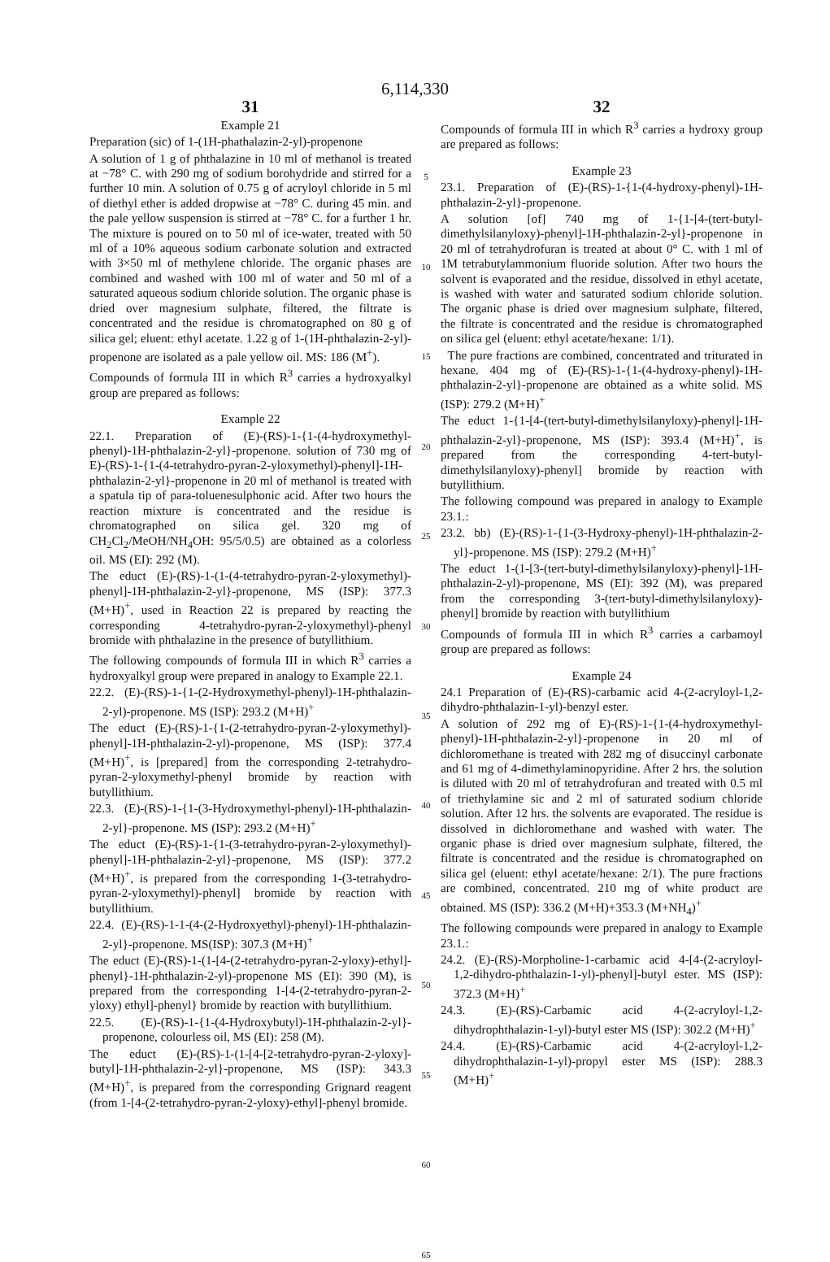6,114,330
31
Example 21
Preparation (sic) of 1-(1H-phathalazin-2-yl)-propenone
A solution of 1 g of phthalazine in 10 ml of methanol is treated at −78° C. with 290 mg of sodium borohydride and stirred for a further 10 min. A solution of 0.75 g of acryloyl chloride in 5 ml of diethyl ether is added dropwise at −78° C. during 45 min. and the pale yellow suspension is stirred at −78° C. for a further 1 hr. The mixture is poured on to 50 ml of ice-water, treated with 50 ml of a 10% aqueous sodium carbonate solution and extracted with 3×50 ml of methylene chloride. The organic phases are combined and washed with 100 ml of water and 50 ml of a saturated aqueous sodium chloride solution. The organic phase is dried over magnesium sulphate, filtered, the filtrate is concentrated and the residue is chromatographed on 80 g of silica gel; eluent: ethyl acetate. 1.22 g of 1-(1H-phthalazin-2-yl)-propenone are isolated as a pale yellow oil. MS: 186 (M<sup>+</sup>).
Compounds of formula III in which R<sup>3</sup> carries a hydroxyalkyl group are prepared as follows:
Example 22
22.1. Preparation of (E)-(RS)-1-{1-(4-hydroxymethyl-phenyl)-1H-phthalazin-2-yl}-propenone. solution of 730 mg of E)-(RS)-1-{1-(4-tetrahydro-pyran-2-yloxymethyl)-phenyl]-1H-phthalazin-2-yl}-propenone in 20 ml of methanol is treated with a spatula tip of para-toluenesulphonic acid. After two hours the reaction mixture is concentrated and the residue is chromatographed on silica gel. 320 mg of CH<sub>2</sub>Cl<sub>2</sub>/MeOH/NH<sub>4</sub>OH: 95/5/0.5) are obtained as a colorless oil. MS (EI): 292 (M).
The educt (E)-(RS)-1-(1-(4-tetrahydro-pyran-2-yloxymethyl)-phenyl]-1H-phthalazin-2-yl}-propenone, MS (ISP): 377.3 (M+H)<sup>+</sup>, used in Reaction 22 is prepared by reacting the corresponding 4-tetrahydro-pyran-2-yloxymethyl)-phenyl bromide with phthalazine in the presence of butyllithium.
The following compounds of formula III in which R<sup>3</sup> carries a hydroxyalkyl group were prepared in analogy to Example 22.1.
22.2. (E)-(RS)-1-{1-(2-Hydroxymethyl-phenyl)-1H-phthalazin-2-yl)-propenone. MS (ISP): 293.2 (M+H)<sup>+</sup>
The educt (E)-(RS)-1-{1-(2-tetrahydro-pyran-2-yloxymethyl)-phenyl]-1H-phthalazin-2-yl)-propenone, MS (ISP): 377.4 (M+H)<sup>+</sup>, is [prepared] from the corresponding 2-tetrahydro-pyran-2-yloxymethyl-phenyl bromide by reaction with butyllithium.
22.3. (E)-(RS)-1-{1-(3-Hydroxymethyl-phenyl)-1H-phthalazin-2-yl}-propenone. MS (ISP): 293.2 (M+H)<sup>+</sup>
The educt (E)-(RS)-1-{1-(3-tetrahydro-pyran-2-yloxymethyl)-phenyl]-1H-phthalazin-2-yl}-propenone, MS (ISP): 377.2 (M+H)<sup>+</sup>, is prepared from the corresponding 1-(3-tetrahydro-pyran-2-yloxymethyl)-phenyl] bromide by reaction with butyllithium.
22.4. (E)-(RS)-1-1-(4-(2-Hydroxyethyl)-phenyl)-1H-phthalazin-2-yl}-propenone. MS(ISP): 307.3 (M+H)<sup>+</sup>
The educt (E)-(RS)-1-(1-[4-(2-tetrahydro-pyran-2-yloxy)-ethyl]-phenyl}-1H-phthalazin-2-yl)-propenone MS (EI): 390 (M), is prepared from the corresponding 1-[4-(2-tetrahydro-pyran-2-yloxy) ethyl]-phenyl} bromide by reaction with butyllithium.
22.5. (E)-(RS)-1-{1-(4-Hydroxybutyl)-1H-phthalazin-2-yl}-propenone, colourless oil, MS (EI): 258 (M).
The educt (E)-(RS)-1-(1-[4-[2-tetrahydro-pyran-2-yloxy]-butyl]-1H-phthalazin-2-yl}-propenone, MS (ISP): 343.3 (M+H)<sup>+</sup>, is prepared from the corresponding Grignard reagent (from 1-[4-(2-tetrahydro-pyran-2-yloxy)-ethyl]-phenyl bromide.
5
10
15
20
25
30
35
40
45
50
55
60
65
32
Compounds of formula III in which R<sup>3</sup> carries a hydroxy group are prepared as follows:
Example 23
23.1. Preparation of (E)-(RS)-1-{1-(4-hydroxy-phenyl)-1H-phthalazin-2-yl}-propenone.
A solution [of] 740 mg of 1-{1-[4-(tert-butyl-dimethylsilanyloxy)-phenyl]-1H-phthalazin-2-yl}-propenone in 20 ml of tetrahydrofuran is treated at about 0° C. with 1 ml of 1M tetrabutylammonium fluoride solution. After two hours the solvent is evaporated and the residue, dissolved in ethyl acetate, is washed with water and saturated sodium chloride solution. The organic phase is dried over magnesium sulphate, filtered, the filtrate is concentrated and the residue is chromatographed on silica gel (eluent: ethyl acetate/hexane: 1/1).
The pure fractions are combined, concentrated and triturated in hexane. 404 mg of (E)-(RS)-1-{1-(4-hydroxy-phenyl)-1H-phthalazin-2-yl}-propenone are obtained as a white solid. MS (ISP): 279.2 (M+H)<sup>+</sup>
The educt 1-{1-[4-(tert-butyl-dimethylsilanyloxy)-phenyl]-1H-phthalazin-2-yl}-propenone, MS (ISP): 393.4 (M+H)<sup>+</sup>, is prepared from the corresponding 4-tert-butyl-dimethylsilanyloxy)-phenyl] bromide by reaction with butyllithium.
The following compound was prepared in analogy to Example 23.1.:
23.2. bb) (E)-(RS)-1-{1-(3-Hydroxy-phenyl)-1H-phthalazin-2-yl}-propenone. MS (ISP): 279.2 (M+H)<sup>+</sup>
The educt 1-(1-[3-(tert-butyl-dimethylsilanyloxy)-phenyl]-1H-phthalazin-2-yl)-propenone, MS (EI): 392 (M), was prepared from the corresponding 3-(tert-butyl-dimethylsilanyloxy)-phenyl] bromide by reaction with butyllithium
Compounds of formula III in which R<sup>3</sup> carries a carbamoyl group are prepared as follows:
Example 24
24.1 Preparation of (E)-(RS)-carbamic acid 4-(2-acryloyl-1,2-dihydro-phthalazin-1-yl)-benzyl ester.
A solution of 292 mg of E)-(RS)-1-{1-(4-hydroxymethyl-phenyl)-1H-phthalazin-2-yl}-propenone in 20 ml of dichloromethane is treated with 282 mg of disuccinyl carbonate and 61 mg of 4-dimethylaminopyridine. After 2 hrs. the solution is diluted with 20 ml of tetrahydrofuran and treated with 0.5 ml of triethylamine sic and 2 ml of saturated sodium chloride solution. After 12 hrs. the solvents are evaporated. The residue is dissolved in dichloromethane and washed with water. The organic phase is dried over magnesium sulphate, filtered, the filtrate is concentrated and the residue is chromatographed on silica gel (eluent: ethyl acetate/hexane: 2/1). The pure fractions are combined, concentrated. 210 mg of white product are obtained. MS (ISP): 336.2 (M+H)+353.3 (M+NH<sub>4</sub>)<sup>+</sup>
The following compounds were prepared in analogy to Example 23.1.:
24.2. (E)-(RS)-Morpholine-1-carbamic acid 4-[4-(2-acryloyl-1,2-dihydro-phthalazin-1-yl)-phenyl]-butyl ester. MS (ISP): 372.3 (M+H)<sup>+</sup>
24.3. (E)-(RS)-Carbamic acid 4-(2-acryloyl-1,2-dihydrophthalazin-1-yl)-butyl ester MS (ISP): 302.2 (M+H)<sup>+</sup>
24.4. (E)-(RS)-Carbamic acid 4-(2-acryloyl-1,2-dihydrophthalazin-1-yl)-propyl ester MS (ISP): 288.3 (M+H)<sup>+</sup>